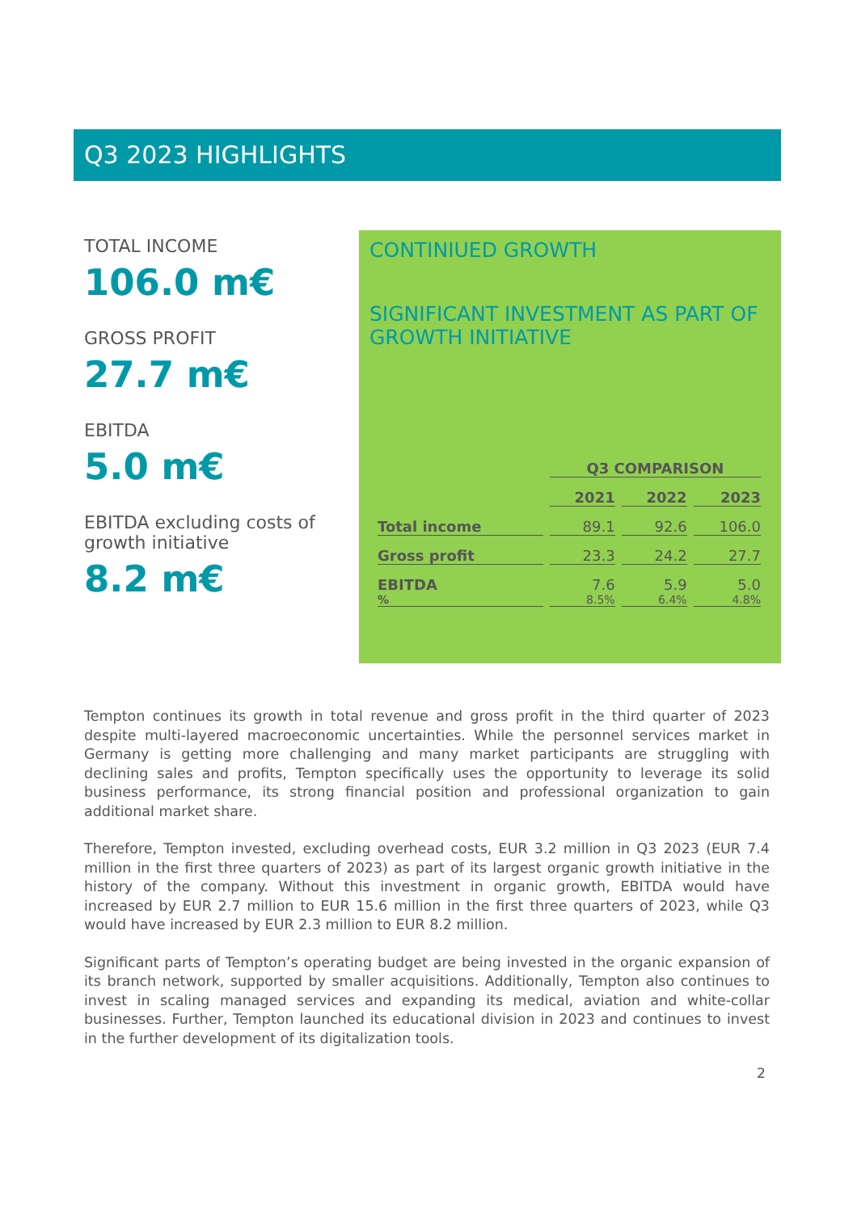Q3 2023 HIGHLIGHTS
TOTAL INCOME
106.0 m€
GROSS PROFIT
27.7 m€
EBITDA
5.0 m€
EBITDA excluding costs of growth initiative
8.2 m€
CONTINIUED GROWTH
SIGNIFICANT INVESTMENT AS PART OF GROWTH INITIATIVE
| | Q3 COMPARISON | | |
| --- | --- | --- | --- |
| | 2021 | 2022 | 2023 |
| Total income | 89.1 | 92.6 | 106.0 |
| Gross profit | 23.3 | 24.2 | 27.7 |
| EBITDA | 7.6 | 5.9 | 5.0 |
| % | 8.5% | 6.4% | 4.8% |
Tempton continues its growth in total revenue and gross profit in the third quarter of 2023 despite multi-layered macroeconomic uncertainties. While the personnel services market in Germany is getting more challenging and many market participants are struggling with declining sales and profits, Tempton specifically uses the opportunity to leverage its solid business performance, its strong financial position and professional organization to gain additional market share.
Therefore, Tempton invested, excluding overhead costs, EUR 3.2 million in Q3 2023 (EUR 7.4 million in the first three quarters of 2023) as part of its largest organic growth initiative in the history of the company. Without this investment in organic growth, EBITDA would have increased by EUR 2.7 million to EUR 15.6 million in the first three quarters of 2023, while Q3 would have increased by EUR 2.3 million to EUR 8.2 million.
Significant parts of Tempton’s operating budget are being invested in the organic expansion of its branch network, supported by smaller acquisitions. Additionally, Tempton also continues to invest in scaling managed services and expanding its medical, aviation and white-collar businesses. Further, Tempton launched its educational division in 2023 and continues to invest in the further development of its digitalization tools.
2